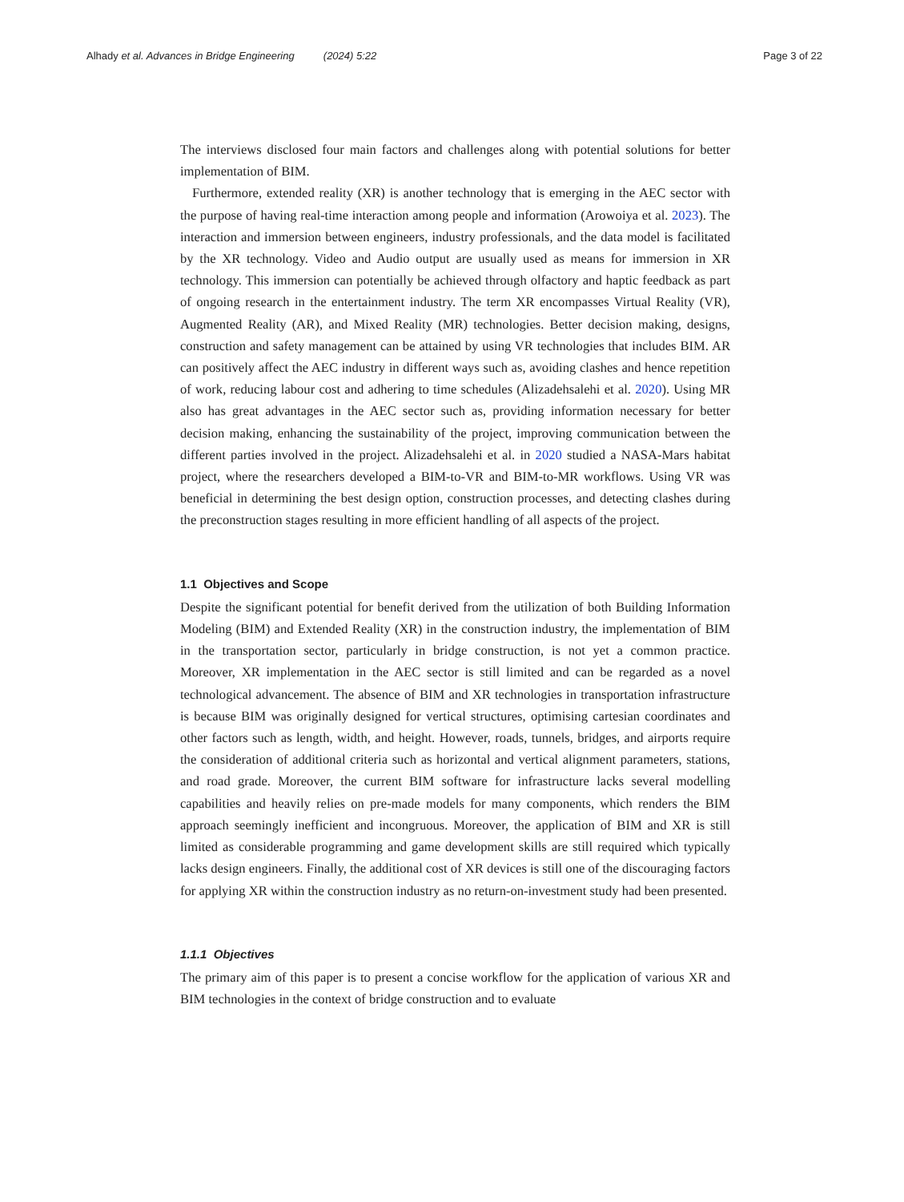Alhady et al. Advances in Bridge Engineering (2024) 5:22
Page 3 of 22
The interviews disclosed four main factors and challenges along with potential solutions for better implementation of BIM.
Furthermore, extended reality (XR) is another technology that is emerging in the AEC sector with the purpose of having real-time interaction among people and information (Arowoiya et al. 2023). The interaction and immersion between engineers, industry professionals, and the data model is facilitated by the XR technology. Video and Audio output are usually used as means for immersion in XR technology. This immersion can potentially be achieved through olfactory and haptic feedback as part of ongoing research in the entertainment industry. The term XR encompasses Virtual Reality (VR), Augmented Reality (AR), and Mixed Reality (MR) technologies. Better decision making, designs, construction and safety management can be attained by using VR technologies that includes BIM. AR can positively affect the AEC industry in different ways such as, avoiding clashes and hence repetition of work, reducing labour cost and adhering to time schedules (Alizadehsalehi et al. 2020). Using MR also has great advantages in the AEC sector such as, providing information necessary for better decision making, enhancing the sustainability of the project, improving communication between the different parties involved in the project. Alizadehsalehi et al. in 2020 studied a NASA-Mars habitat project, where the researchers developed a BIM-to-VR and BIM-to-MR workflows. Using VR was beneficial in determining the best design option, construction processes, and detecting clashes during the preconstruction stages resulting in more efficient handling of all aspects of the project.
1.1 Objectives and Scope
Despite the significant potential for benefit derived from the utilization of both Building Information Modeling (BIM) and Extended Reality (XR) in the construction industry, the implementation of BIM in the transportation sector, particularly in bridge construction, is not yet a common practice. Moreover, XR implementation in the AEC sector is still limited and can be regarded as a novel technological advancement. The absence of BIM and XR technologies in transportation infrastructure is because BIM was originally designed for vertical structures, optimising cartesian coordinates and other factors such as length, width, and height. However, roads, tunnels, bridges, and airports require the consideration of additional criteria such as horizontal and vertical alignment parameters, stations, and road grade. Moreover, the current BIM software for infrastructure lacks several modelling capabilities and heavily relies on pre-made models for many components, which renders the BIM approach seemingly inefficient and incongruous. Moreover, the application of BIM and XR is still limited as considerable programming and game development skills are still required which typically lacks design engineers. Finally, the additional cost of XR devices is still one of the discouraging factors for applying XR within the construction industry as no return-on-investment study had been presented.
1.1.1 Objectives
The primary aim of this paper is to present a concise workflow for the application of various XR and BIM technologies in the context of bridge construction and to evaluate